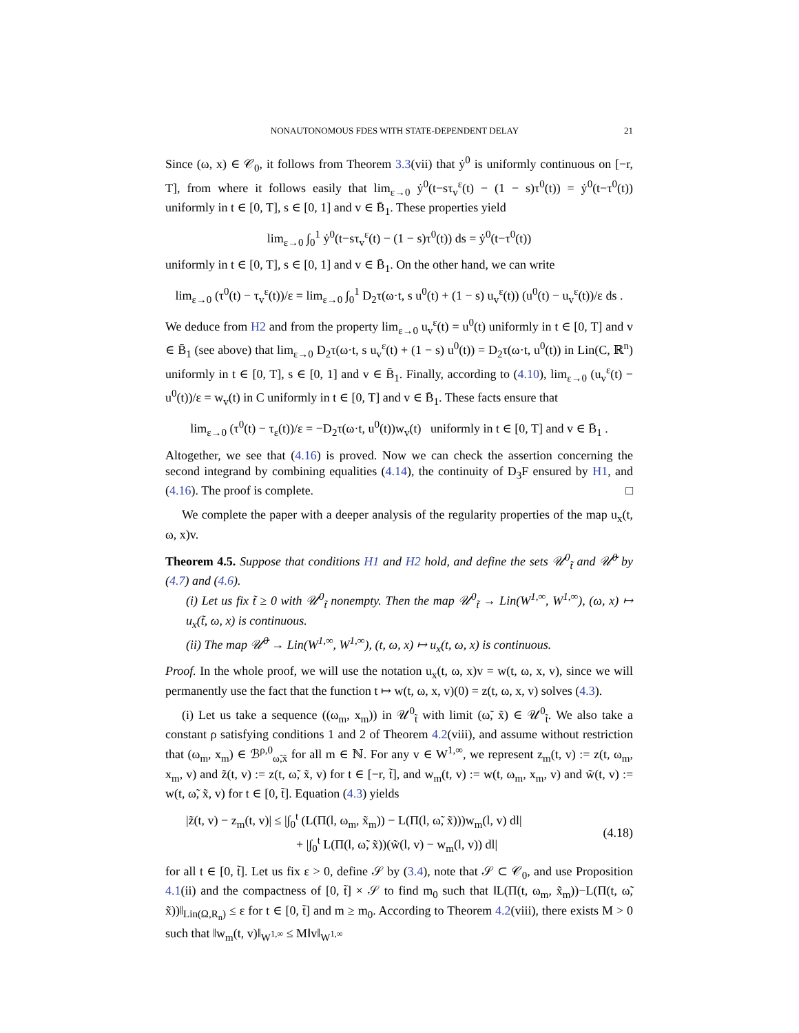NONAUTONOMOUS FDES WITH STATE-DEPENDENT DELAY 21
Since (ω, x) ∈ 𝒞<sub>0</sub>, it follows from Theorem 3.3(vii) that ẏ<sup>0</sup> is uniformly continuous on [−r, T], from where it follows easily that lim<sub>ε→0</sub> ẏ<sup>0</sup>(t−sτ<sub>v</sub><sup>ε</sup>(t) − (1 − s)τ<sup>0</sup>(t)) = ẏ<sup>0</sup>(t−τ<sup>0</sup>(t)) uniformly in t ∈ [0, T], s ∈ [0, 1] and v ∈ B̄<sub>1</sub>. These properties yield
lim<sub>ε→0</sub> ∫<sub>0</sub><sup>1</sup> ẏ<sup>0</sup>(t−sτ<sub>v</sub><sup>ε</sup>(t) − (1 − s)τ<sup>0</sup>(t)) ds = ẏ<sup>0</sup>(t−τ<sup>0</sup>(t))
uniformly in t ∈ [0, T], s ∈ [0, 1] and v ∈ B̄<sub>1</sub>. On the other hand, we can write
lim<sub>ε→0</sub> (τ<sup>0</sup>(t) − τ<sub>v</sub><sup>ε</sup>(t))/ε = lim<sub>ε→0</sub> ∫<sub>0</sub><sup>1</sup> D<sub>2</sub>τ(ω·t, s u<sup>0</sup>(t) + (1 − s) u<sub>v</sub><sup>ε</sup>(t)) (u<sup>0</sup>(t) − u<sub>v</sub><sup>ε</sup>(t))/ε ds .
We deduce from H2 and from the property lim<sub>ε→0</sub> u<sub>v</sub><sup>ε</sup>(t) = u<sup>0</sup>(t) uniformly in t ∈ [0, T] and v ∈ B̄<sub>1</sub> (see above) that lim<sub>ε→0</sub> D<sub>2</sub>τ(ω·t, s u<sub>v</sub><sup>ε</sup>(t) + (1 − s) u<sup>0</sup>(t)) = D<sub>2</sub>τ(ω·t, u<sup>0</sup>(t)) in Lin(C, ℝ<sup>n</sup>) uniformly in t ∈ [0, T], s ∈ [0, 1] and v ∈ B̄<sub>1</sub>. Finally, according to (4.10), lim<sub>ε→0</sub> (u<sub>v</sub><sup>ε</sup>(t) − u<sup>0</sup>(t))/ε = w<sub>v</sub>(t) in C uniformly in t ∈ [0, T] and v ∈ B̄<sub>1</sub>. These facts ensure that
lim<sub>ε→0</sub> (τ<sup>0</sup>(t) − τ<sub>ε</sub>(t))/ε = −D<sub>2</sub>τ(ω·t, u<sup>0</sup>(t))w<sub>v</sub>(t) uniformly in t ∈ [0, T] and v ∈ B̄<sub>1</sub> .
Altogether, we see that (4.16) is proved. Now we can check the assertion concerning the second integrand by combining equalities (4.14), the continuity of D<sub>3</sub>F ensured by H1, and (4.16). The proof is complete. □
We complete the paper with a deeper analysis of the regularity properties of the map u<sub>x</sub>(t, ω, x)v.
Theorem 4.5. Suppose that conditions H1 and H2 hold, and define the sets 𝒰<sup>0</sup><sub>t̃</sub> and 𝒰̃<sup>0</sup> by (4.7) and (4.6).
(i) Let us fix t̃ ≥ 0 with 𝒰<sup>0</sup><sub>t̃</sub> nonempty. Then the map 𝒰<sup>0</sup><sub>t̃</sub> → Lin(W<sup>1,∞</sup>, W<sup>1,∞</sup>), (ω, x) ↦ u<sub>x</sub>(t̃, ω, x) is continuous.
(ii) The map 𝒰̃<sup>0</sup> → Lin(W<sup>1,∞</sup>, W<sup>1,∞</sup>), (t, ω, x) ↦ u<sub>x</sub>(t, ω, x) is continuous.
Proof. In the whole proof, we will use the notation u<sub>x</sub>(t, ω, x)v = w(t, ω, x, v), since we will permanently use the fact that the function t ↦ w(t, ω, x, v)(0) = z(t, ω, x, v) solves (4.3).
(i) Let us take a sequence ((ω<sub>m</sub>, x<sub>m</sub>)) in 𝒰<sup>0</sup><sub>t̃</sub> with limit (ω̃, x̃) ∈ 𝒰<sup>0</sup><sub>t̃</sub>. We also take a constant ρ satisfying conditions 1 and 2 of Theorem 4.2(viii), and assume without restriction that (ω<sub>m</sub>, x<sub>m</sub>) ∈ ℬ<sup>ρ,0</sup><sub>ω̃,x̃</sub> for all m ∈ ℕ. For any v ∈ W<sup>1,∞</sup>, we represent z<sub>m</sub>(t, v) := z(t, ω<sub>m</sub>, x<sub>m</sub>, v) and z̃(t, v) := z(t, ω̃, x̃, v) for t ∈ [−r, t̃], and w<sub>m</sub>(t, v) := w(t, ω<sub>m</sub>, x<sub>m</sub>, v) and w̃(t, v) := w(t, ω̃, x̃, v) for t ∈ [0, t̃]. Equation (4.3) yields
|z̃(t, v) − z<sub>m</sub>(t, v)| ≤ |∫<sub>0</sub><sup>t</sup> (L(Π(l, ω<sub>m</sub>, x̃<sub>m</sub>)) − L(Π(l, ω̃, x̃)))w<sub>m</sub>(l, v) dl|
+ |∫<sub>0</sub><sup>t</sup> L(Π(l, ω̃, x̃))(w̃(l, v) − w<sub>m</sub>(l, v)) dl|
(4.18)
for all t ∈ [0, t̃]. Let us fix ε > 0, define 𝒮 by (3.4), note that 𝒮 ⊂ 𝒞<sub>0</sub>, and use Proposition 4.1(ii) and the compactness of [0, t̃] × 𝒮 to find m<sub>0</sub> such that ‖L(Π(t, ω<sub>m</sub>, x̃<sub>m</sub>))−L(Π(t, ω̃, x̃))‖<sub>Lin(Ω,R<sub>n</sub>)</sub> ≤ ε for t ∈ [0, t̃] and m ≥ m<sub>0</sub>. According to Theorem 4.2(viii), there exists M > 0 such that ‖w<sub>m</sub>(t, v)‖<sub>W<sup>1,∞</sup></sub> ≤ M‖v‖<sub>W<sup>1,∞</sup></sub>